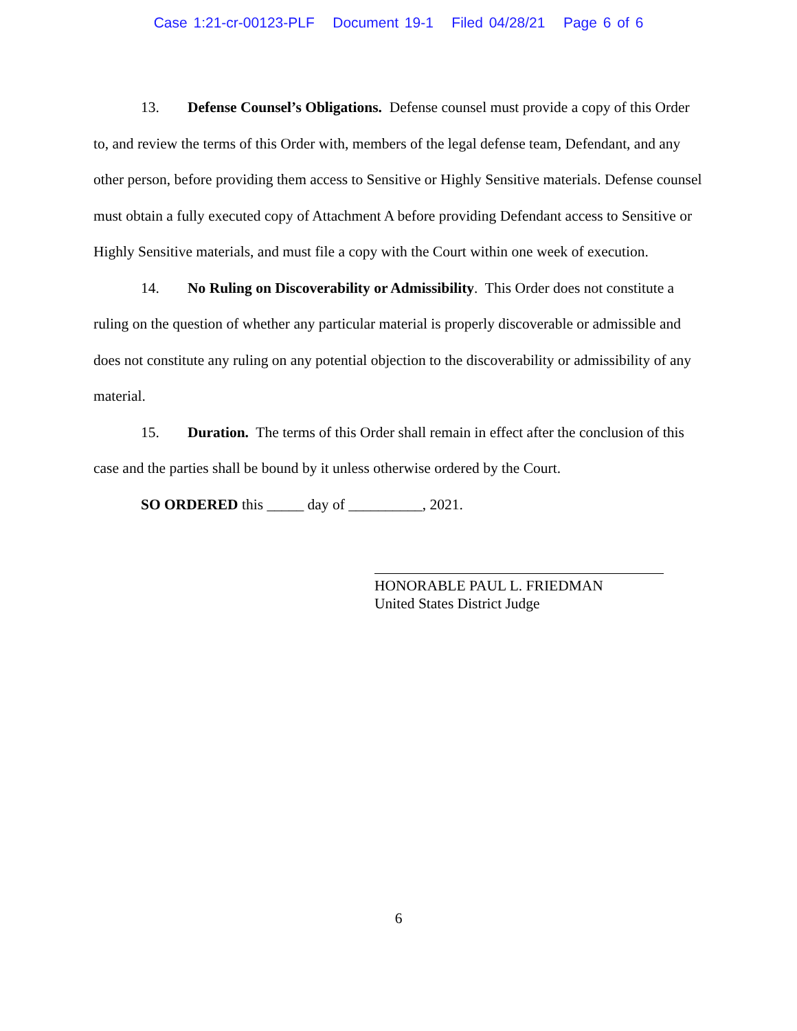Case 1:21-cr-00123-PLF Document 19-1 Filed 04/28/21 Page 6 of 6
13. Defense Counsel’s Obligations. Defense counsel must provide a copy of this Order to, and review the terms of this Order with, members of the legal defense team, Defendant, and any other person, before providing them access to Sensitive or Highly Sensitive materials. Defense counsel must obtain a fully executed copy of Attachment A before providing Defendant access to Sensitive or Highly Sensitive materials, and must file a copy with the Court within one week of execution.
14. No Ruling on Discoverability or Admissibility. This Order does not constitute a ruling on the question of whether any particular material is properly discoverable or admissible and does not constitute any ruling on any potential objection to the discoverability or admissibility of any material.
15. Duration. The terms of this Order shall remain in effect after the conclusion of this case and the parties shall be bound by it unless otherwise ordered by the Court.
SO ORDERED this _____ day of __________, 2021.
HONORABLE PAUL L. FRIEDMAN
United States District Judge
6